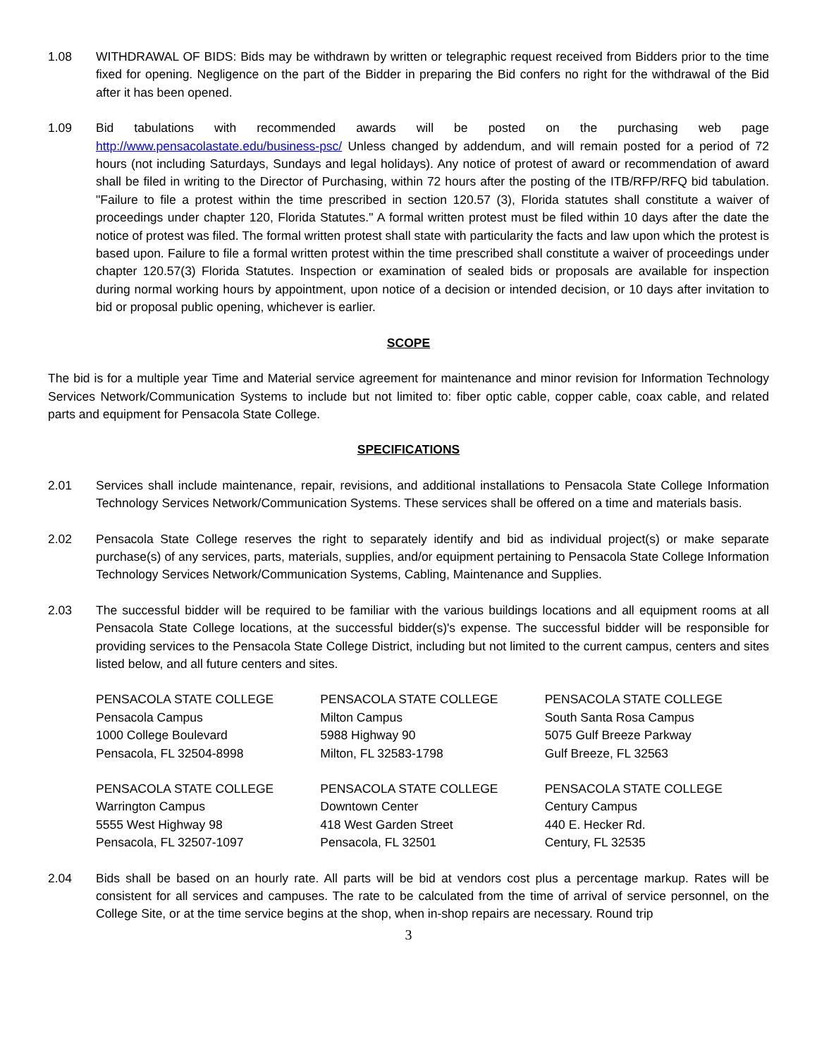1.08 WITHDRAWAL OF BIDS: Bids may be withdrawn by written or telegraphic request received from Bidders prior to the time fixed for opening. Negligence on the part of the Bidder in preparing the Bid confers no right for the withdrawal of the Bid after it has been opened.
1.09 Bid tabulations with recommended awards will be posted on the purchasing web page http://www.pensacolastate.edu/business-psc/ Unless changed by addendum, and will remain posted for a period of 72 hours (not including Saturdays, Sundays and legal holidays). Any notice of protest of award or recommendation of award shall be filed in writing to the Director of Purchasing, within 72 hours after the posting of the ITB/RFP/RFQ bid tabulation. "Failure to file a protest within the time prescribed in section 120.57 (3), Florida statutes shall constitute a waiver of proceedings under chapter 120, Florida Statutes." A formal written protest must be filed within 10 days after the date the notice of protest was filed. The formal written protest shall state with particularity the facts and law upon which the protest is based upon. Failure to file a formal written protest within the time prescribed shall constitute a waiver of proceedings under chapter 120.57(3) Florida Statutes. Inspection or examination of sealed bids or proposals are available for inspection during normal working hours by appointment, upon notice of a decision or intended decision, or 10 days after invitation to bid or proposal public opening, whichever is earlier.
SCOPE
The bid is for a multiple year Time and Material service agreement for maintenance and minor revision for Information Technology Services Network/Communication Systems to include but not limited to: fiber optic cable, copper cable, coax cable, and related parts and equipment for Pensacola State College.
SPECIFICATIONS
2.01 Services shall include maintenance, repair, revisions, and additional installations to Pensacola State College Information Technology Services Network/Communication Systems. These services shall be offered on a time and materials basis.
2.02 Pensacola State College reserves the right to separately identify and bid as individual project(s) or make separate purchase(s) of any services, parts, materials, supplies, and/or equipment pertaining to Pensacola State College Information Technology Services Network/Communication Systems, Cabling, Maintenance and Supplies.
2.03 The successful bidder will be required to be familiar with the various buildings locations and all equipment rooms at all Pensacola State College locations, at the successful bidder(s)'s expense. The successful bidder will be responsible for providing services to the Pensacola State College District, including but not limited to the current campus, centers and sites listed below, and all future centers and sites.
PENSACOLA STATE COLLEGE
Pensacola Campus
1000 College Boulevard
Pensacola, FL 32504-8998
PENSACOLA STATE COLLEGE
Milton Campus
5988 Highway 90
Milton, FL 32583-1798
PENSACOLA STATE COLLEGE
South Santa Rosa Campus
5075 Gulf Breeze Parkway
Gulf Breeze, FL 32563
PENSACOLA STATE COLLEGE
Warrington Campus
5555 West Highway 98
Pensacola, FL 32507-1097
PENSACOLA STATE COLLEGE
Downtown Center
418 West Garden Street
Pensacola, FL 32501
PENSACOLA STATE COLLEGE
Century Campus
440 E. Hecker Rd.
Century, FL 32535
2.04 Bids shall be based on an hourly rate. All parts will be bid at vendors cost plus a percentage markup. Rates will be consistent for all services and campuses. The rate to be calculated from the time of arrival of service personnel, on the College Site, or at the time service begins at the shop, when in-shop repairs are necessary. Round trip
3